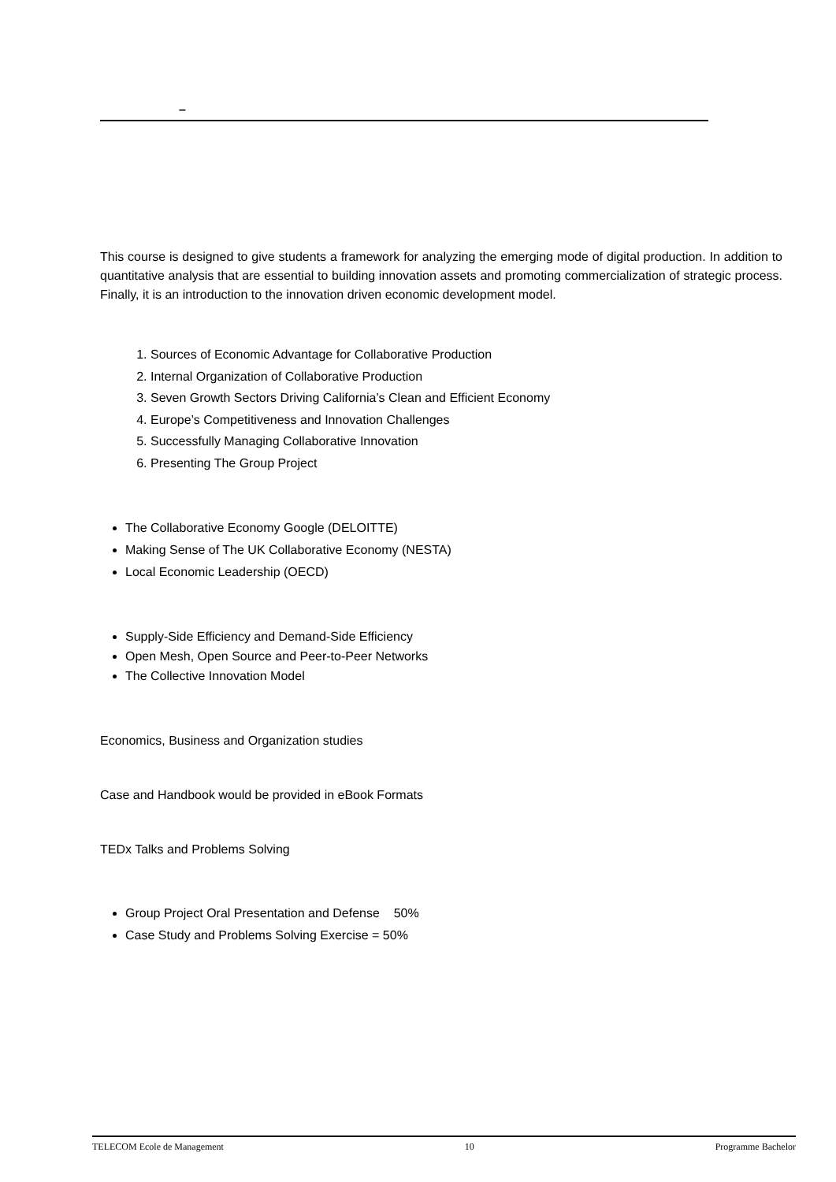–
This course is designed to give students a framework for analyzing the emerging mode of digital production. In addition to quantitative analysis that are essential to building innovation assets and promoting commercialization of strategic process. Finally, it is an introduction to the innovation driven economic development model.
1. Sources of Economic Advantage for Collaborative Production
2. Internal Organization of Collaborative Production
3. Seven Growth Sectors Driving California’s Clean and Efficient Economy
4. Europe’s Competitiveness and Innovation Challenges
5. Successfully Managing Collaborative Innovation
6. Presenting The Group Project
The Collaborative Economy Google (DELOITTE)
Making Sense of The UK Collaborative Economy (NESTA)
Local Economic Leadership (OECD)
Supply-Side Efficiency and Demand-Side Efficiency
Open Mesh, Open Source and Peer-to-Peer Networks
The Collective Innovation Model
Economics, Business and Organization studies
Case and Handbook would be provided in eBook Formats
TEDx Talks and Problems Solving
Group Project Oral Presentation and Defense 50%
Case Study and Problems Solving Exercise = 50%
TELECOM Ecole de Management 10 Programme Bachelor